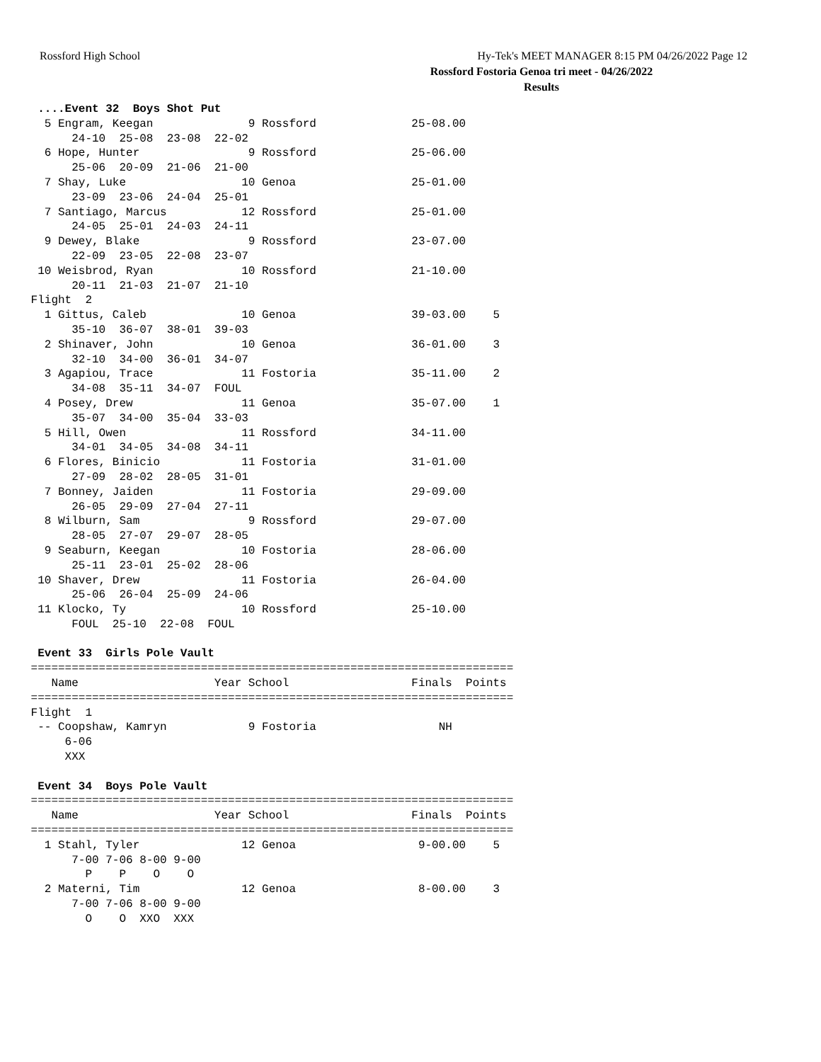Rossford High School Hy-Tek's MEET MANAGER 8:15 PM 04/26/2022 Page 12
Rossford Fostoria Genoa tri meet - 04/26/2022
Results
  ....Event 32  Boys Shot Put
   5 Engram, Keegan              9 Rossford              25-08.00
       24-10  25-08  23-08  22-02
   6 Hope, Hunter                9 Rossford              25-06.00
       25-06  20-09  21-06  21-00
   7 Shay, Luke                 10 Genoa                 25-01.00
       23-09  23-06  24-04  25-01
   7 Santiago, Marcus           12 Rossford              25-01.00
       24-05  25-01  24-03  24-11
   9 Dewey, Blake                9 Rossford              23-07.00
       22-09  23-05  22-08  23-07
  10 Weisbrod, Ryan             10 Rossford              21-10.00
       20-11  21-03  21-07  21-10
 Flight  2
   1 Gittus, Caleb              10 Genoa                 39-03.00    5
       35-10  36-07  38-01  39-03
   2 Shinaver, John             10 Genoa                 36-01.00    3
       32-10  34-00  36-01  34-07
   3 Agapiou, Trace             11 Fostoria              35-11.00    2
       34-08  35-11  34-07  FOUL
   4 Posey, Drew                11 Genoa                 35-07.00    1
       35-07  34-00  35-04  33-03
   5 Hill, Owen                 11 Rossford              34-11.00
       34-01  34-05  34-08  34-11
   6 Flores, Binicio            11 Fostoria              31-01.00
       27-09  28-02  28-05  31-01
   7 Bonney, Jaiden             11 Fostoria              29-09.00
       26-05  29-09  27-04  27-11
   8 Wilburn, Sam                9 Rossford              29-07.00
       28-05  27-07  29-07  28-05
   9 Seaburn, Keegan            10 Fostoria              28-06.00
       25-11  23-01  25-02  28-06
  10 Shaver, Drew               11 Fostoria              26-04.00
       25-06  26-04  25-09  24-06
  11 Klocko, Ty                 10 Rossford              25-10.00
       FOUL  25-10  22-08  FOUL

  Event 33  Girls Pole Vault
 =======================================================================
    Name                    Year School                  Finals  Points
 =======================================================================
 Flight  1
  -- Coopshaw, Kamryn            9 Fostoria                  NH
      6-06
      XXX

  Event 34  Boys Pole Vault
 =======================================================================
    Name                    Year School                  Finals  Points
 =======================================================================
   1 Stahl, Tyler               12 Genoa                  9-00.00    5
       7-00 7-06 8-00 9-00
         P    P    O    O
   2 Materni, Tim               12 Genoa                  8-00.00    3
       7-00 7-06 8-00 9-00
         O    O  XXO  XXX